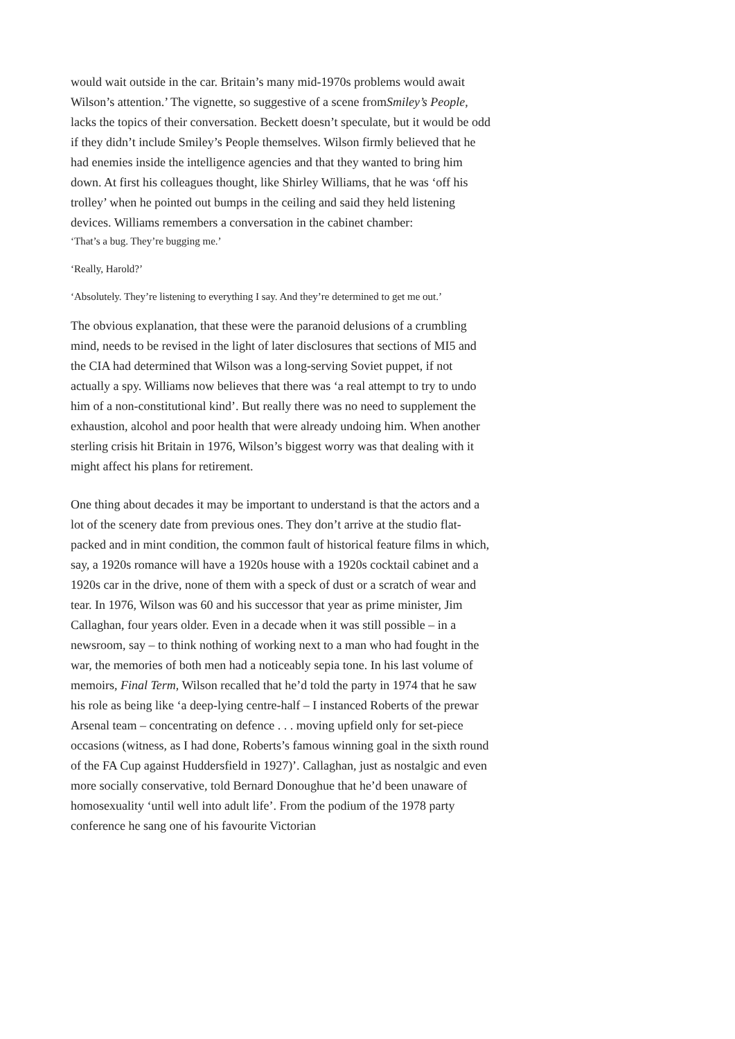would wait outside in the car. Britain’s many mid-1970s problems would await Wilson’s attention.’ The vignette, so suggestive of a scene fromSmiley’s People, lacks the topics of their conversation. Beckett doesn’t speculate, but it would be odd if they didn’t include Smiley’s People themselves. Wilson firmly believed that he had enemies inside the intelligence agencies and that they wanted to bring him down. At first his colleagues thought, like Shirley Williams, that he was ‘off his trolley’ when he pointed out bumps in the ceiling and said they held listening devices. Williams remembers a conversation in the cabinet chamber:
‘That’s a bug. They’re bugging me.’
‘Really, Harold?’
‘Absolutely. They’re listening to everything I say. And they’re determined to get me out.’
The obvious explanation, that these were the paranoid delusions of a crumbling mind, needs to be revised in the light of later disclosures that sections of MI5 and the CIA had determined that Wilson was a long-serving Soviet puppet, if not actually a spy. Williams now believes that there was ‘a real attempt to try to undo him of a non-constitutional kind’. But really there was no need to supplement the exhaustion, alcohol and poor health that were already undoing him. When another sterling crisis hit Britain in 1976, Wilson’s biggest worry was that dealing with it might affect his plans for retirement.
One thing about decades it may be important to understand is that the actors and a lot of the scenery date from previous ones. They don’t arrive at the studio flat-packed and in mint condition, the common fault of historical feature films in which, say, a 1920s romance will have a 1920s house with a 1920s cocktail cabinet and a 1920s car in the drive, none of them with a speck of dust or a scratch of wear and tear. In 1976, Wilson was 60 and his successor that year as prime minister, Jim Callaghan, four years older. Even in a decade when it was still possible – in a newsroom, say – to think nothing of working next to a man who had fought in the war, the memories of both men had a noticeably sepia tone. In his last volume of memoirs, Final Term, Wilson recalled that he’d told the party in 1974 that he saw his role as being like ‘a deep-lying centre-half – I instanced Roberts of the prewar Arsenal team – concentrating on defence . . . moving upfield only for set-piece occasions (witness, as I had done, Roberts’s famous winning goal in the sixth round of the FA Cup against Huddersfield in 1927)’. Callaghan, just as nostalgic and even more socially conservative, told Bernard Donoughue that he’d been unaware of homosexuality ‘until well into adult life’. From the podium of the 1978 party conference he sang one of his favourite Victorian